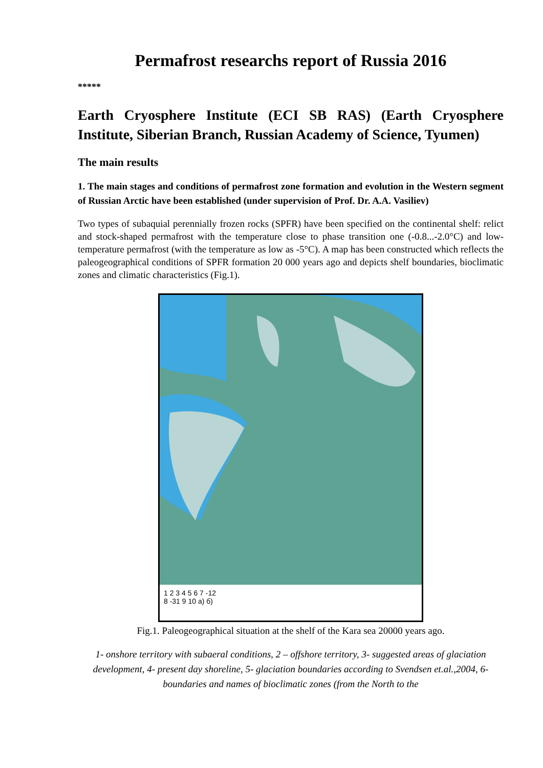Permafrost researchs report of Russia 2016
*****
Earth Cryosphere Institute (ECI SB RAS) (Earth Cryosphere Institute, Siberian Branch, Russian Academy of Science, Tyumen)
The main results
1. The main stages and conditions of permafrost zone formation and evolution in the Western segment of Russian Arctic have been established (under supervision of Prof. Dr. A.A. Vasiliev)
Two types of subaquial perennially frozen rocks (SPFR) have been specified on the continental shelf: relict and stock-shaped permafrost with the temperature close to phase transition one (-0.8...-2.0°C) and low-temperature permafrost (with the temperature as low as -5°C). A map has been constructed which reflects the paleogeographical conditions of SPFR formation 20 000 years ago and depicts shelf boundaries, bioclimatic zones and climatic characteristics (Fig.1).
1 2 3 4 5 6 7 -12
8 -31 9 10 a) б)
Fig.1. Paleogeographical situation at the shelf of the Kara sea 20000 years ago.
1- onshore territory with subaeral conditions, 2 – offshore territory, 3- suggested areas of glaciation development, 4- present day shoreline, 5- glaciation boundaries according to Svendsen et.al.,2004, 6- boundaries and names of bioclimatic zones (from the North to the